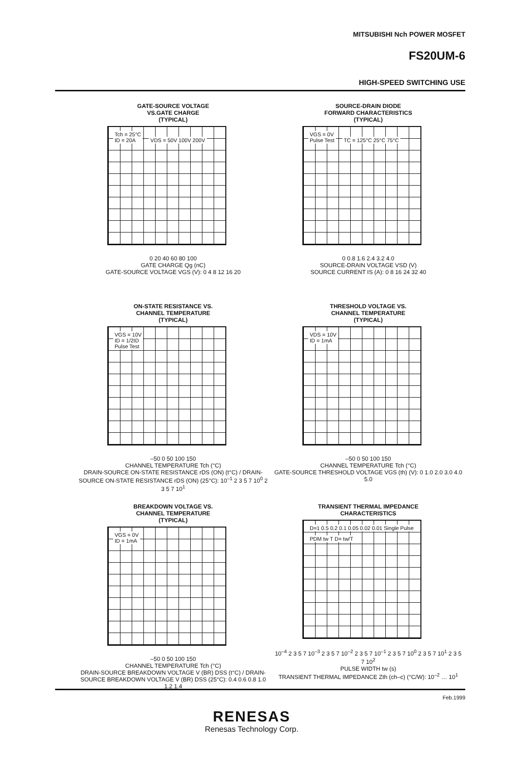MITSUBISHI Nch POWER MOSFET
FS20UM-6
HIGH-SPEED SWITCHING USE
GATE-SOURCE VOLTAGE
VS.GATE CHARGE
(TYPICAL)
Tch = 25°C
ID = 20A VDS = 50V 100V 200V
0 20 40 60 80 100
GATE CHARGE Qg (nC)
GATE-SOURCE VOLTAGE VGS (V): 0 4 8 12 16 20
SOURCE-DRAIN DIODE
FORWARD CHARACTERISTICS
(TYPICAL)
VGS = 0V
Pulse Test TC = 125°C 25°C 75°C
0 0.8 1.6 2.4 3.2 4.0
SOURCE-DRAIN VOLTAGE VSD (V)
SOURCE CURRENT IS (A): 0 8 16 24 32 40
ON-STATE RESISTANCE VS.
CHANNEL TEMPERATURE
(TYPICAL)
VGS = 10V
ID = 1/2ID
Pulse Test
–50 0 50 100 150
CHANNEL TEMPERATURE Tch (°C)
DRAIN-SOURCE ON-STATE RESISTANCE rDS (ON) (t°C) / DRAIN-SOURCE ON-STATE RESISTANCE rDS (ON) (25°C): 10<sup>–1</sup> 2 3 5 7 10<sup>0</sup> 2 3 5 7 10<sup>1</sup>
THRESHOLD VOLTAGE VS.
CHANNEL TEMPERATURE
(TYPICAL)
VDS = 10V
ID = 1mA
–50 0 50 100 150
CHANNEL TEMPERATURE Tch (°C)
GATE-SOURCE THRESHOLD VOLTAGE VGS (th) (V): 0 1.0 2.0 3.0 4.0 5.0
BREAKDOWN VOLTAGE VS.
CHANNEL TEMPERATURE
(TYPICAL)
VGS = 0V
ID = 1mA
–50 0 50 100 150
CHANNEL TEMPERATURE Tch (°C)
DRAIN-SOURCE BREAKDOWN VOLTAGE V (BR) DSS (t°C) / DRAIN-SOURCE BREAKDOWN VOLTAGE V (BR) DSS (25°C): 0.4 0.6 0.8 1.0 1.2 1.4
TRANSIENT THERMAL IMPEDANCE
CHARACTERISTICS
D=1 0.5 0.2 0.1 0.05 0.02 0.01 Single Pulse PDM tw T D= tw/T
10<sup>–4</sup> 2 3 5 7 10<sup>–3</sup> 2 3 5 7 10<sup>–2</sup> 2 3 5 7 10<sup>–1</sup> 2 3 5 7 10<sup>0</sup> 2 3 5 7 10<sup>1</sup> 2 3 5 7 10<sup>2</sup>
PULSE WIDTH tw (s)
TRANSIENT THERMAL IMPEDANCE Zth (ch–c) (°C/W): 10<sup>–2</sup> … 10<sup>1</sup>
Feb.1999
RENESAS
Renesas Technology Corp.